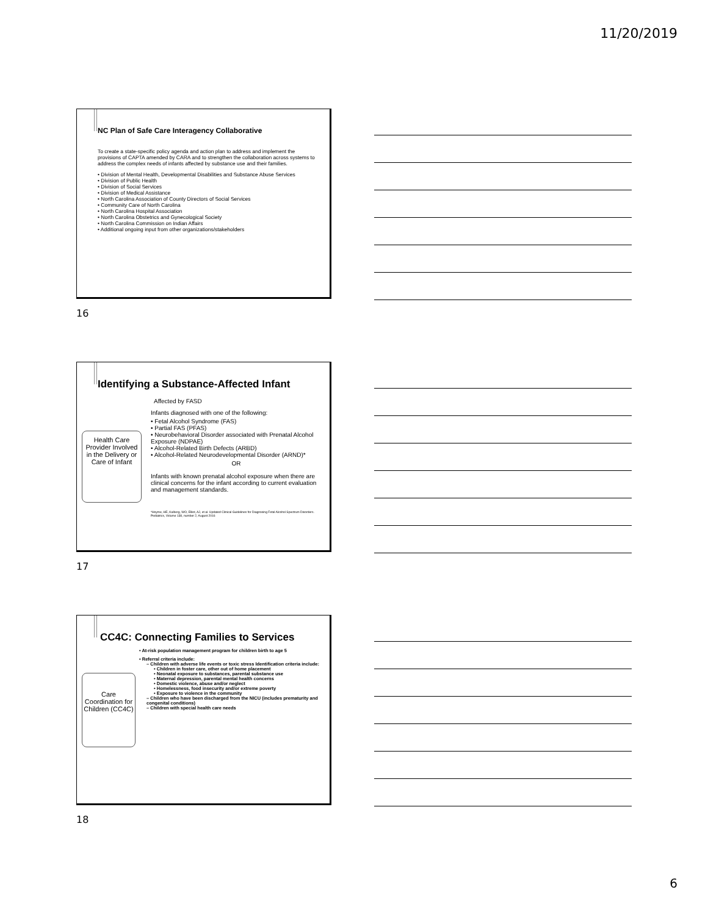11/20/2019
NC Plan of Safe Care Interagency Collaborative
To create a state-specific policy agenda and action plan to address and implement the provisions of CAPTA amended by CARA and to strengthen the collaboration across systems to address the complex needs of infants affected by substance use and their families.
• Division of Mental Health, Developmental Disabilities and Substance Abuse Services
• Division of Public Health
• Division of Social Services
• Division of Medical Assistance
• North Carolina Association of County Directors of Social Services
• Community Care of North Carolina
• North Carolina Hospital Association
• North Carolina Obstetrics and Gynecological Society
• North Carolina Commission on Indian Affairs
• Additional ongoing input from other organizations/stakeholders
16
Identifying a Substance-Affected Infant
Health Care Provider Involved in the Delivery or Care of Infant
Affected by FASD
Infants diagnosed with one of the following:
• Fetal Alcohol Syndrome (FAS)
• Partial FAS (PFAS)
• Neurobehavioral Disorder associated with Prenatal Alcohol Exposure (NDPAE)
• Alcohol-Related Birth Defects (ARBD)
• Alcohol-Related Neurodevelopmental Disorder (ARND)*
OR
Infants with known prenatal alcohol exposure when there are clinical concerns for the infant according to current evaluation and management standards.
*Hoyme, HE, Kalberg, WO, Elliot, AJ, et al. Updated Clinical Guidelines for Diagnosing Fetal Alcohol Spectrum Disorders. Pediatrics, Volume 138, number 2, August 2016
17
CC4C: Connecting Families to Services
Care Coordination for Children (CC4C)
• At-risk population management program for children birth to age 5
• Referral criteria include:
– Children with adverse life events or toxic stress Identification criteria include:
• Children in foster care, other out of home placement
• Neonatal exposure to substances, parental substance use
• Maternal depression, parental mental health concerns
• Domestic violence, abuse and/or neglect
• Homelessness, food insecurity and/or extreme poverty
• Exposure to violence in the community
– Children who have been discharged from the NICU (includes prematurity and congenital conditions)
– Children with special health care needs
18
6